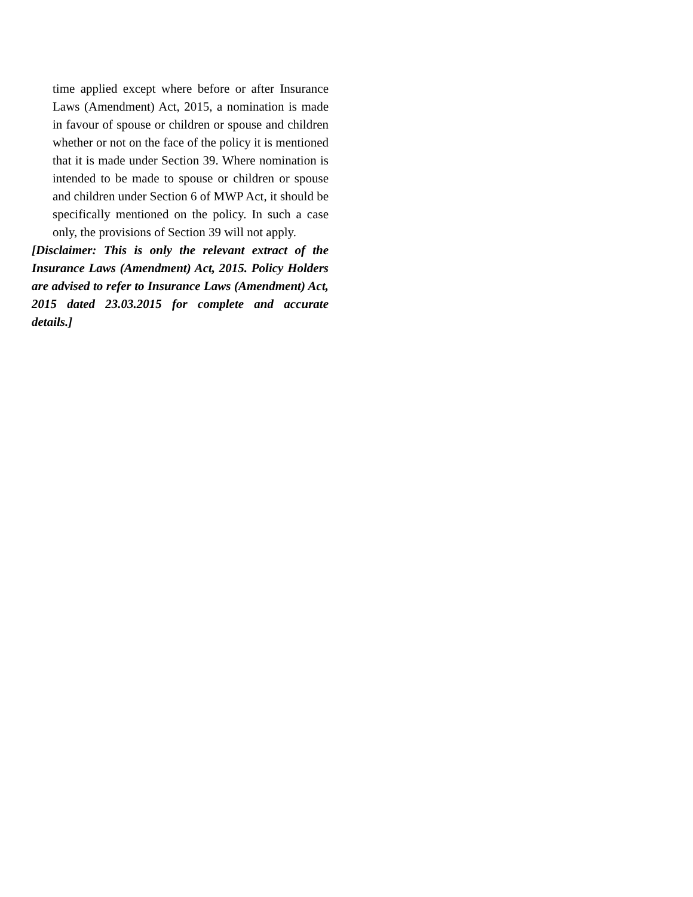time applied except where before or after Insurance Laws (Amendment) Act, 2015, a nomination is made in favour of spouse or children or spouse and children whether or not on the face of the policy it is mentioned that it is made under Section 39. Where nomination is intended to be made to spouse or children or spouse and children under Section 6 of MWP Act, it should be specifically mentioned on the policy. In such a case only, the provisions of Section 39 will not apply.
[Disclaimer: This is only the relevant extract of the Insurance Laws (Amendment) Act, 2015. Policy Holders are advised to refer to Insurance Laws (Amendment) Act, 2015 dated 23.03.2015 for complete and accurate details.]